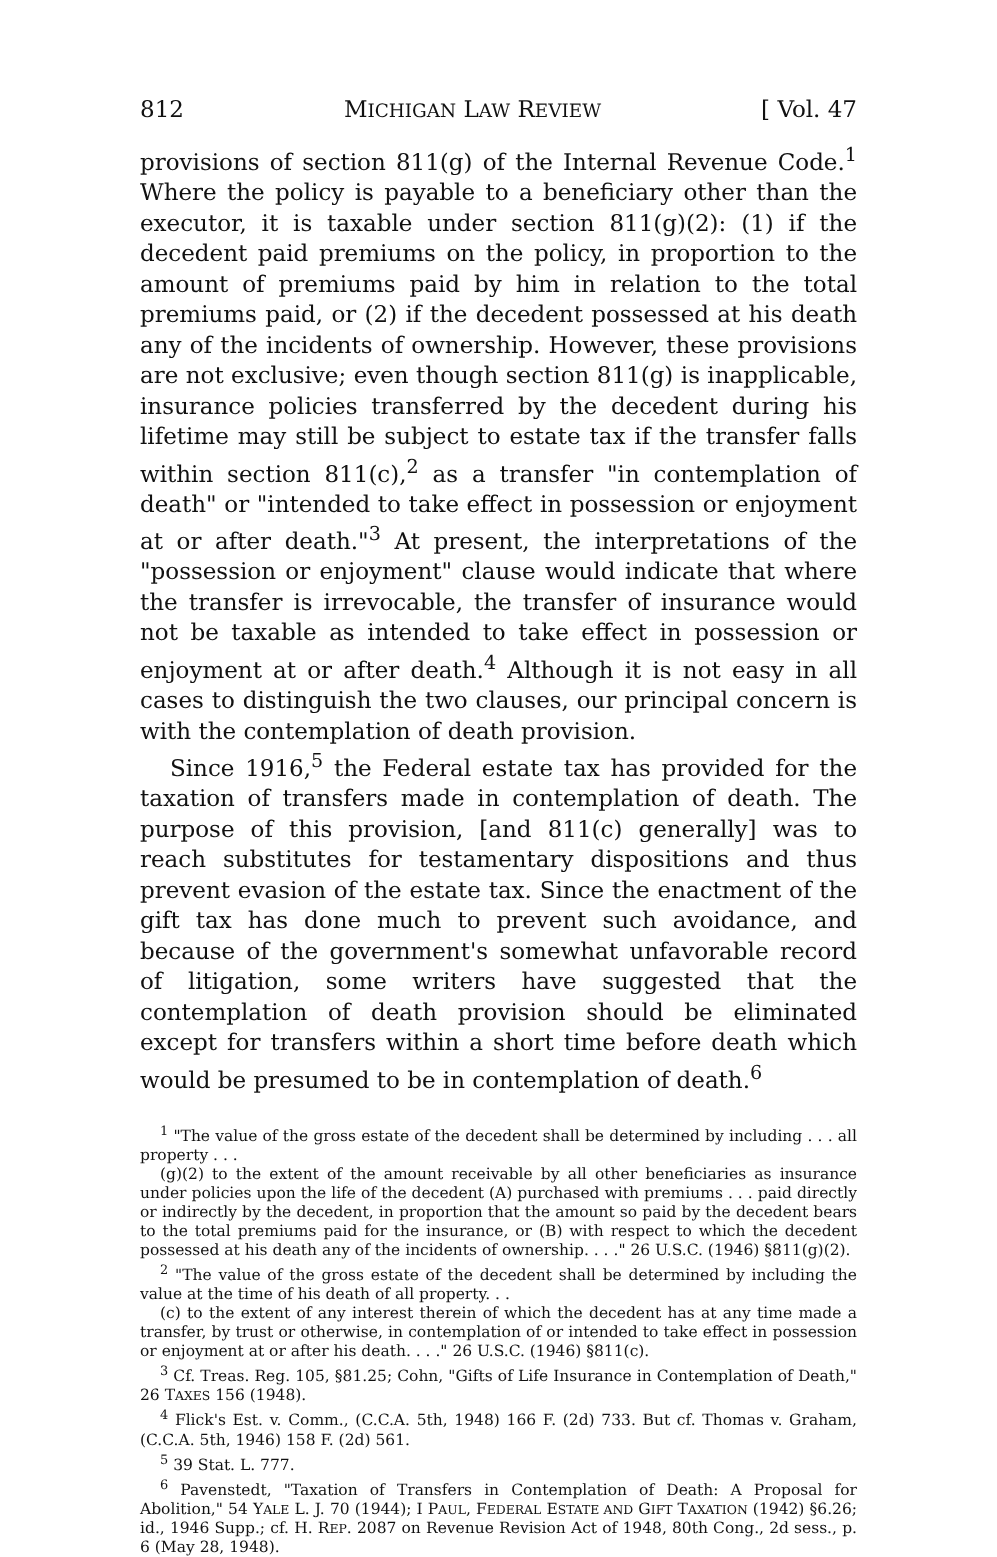812 MICHIGAN LAW REVIEW [ Vol. 47
provisions of section 811(g) of the Internal Revenue Code.<sup>1</sup> Where the policy is payable to a beneficiary other than the executor, it is taxable under section 811(g)(2): (1) if the decedent paid premiums on the policy, in proportion to the amount of premiums paid by him in relation to the total premiums paid, or (2) if the decedent possessed at his death any of the incidents of ownership. However, these provisions are not exclusive; even though section 811(g) is inapplicable, insurance policies transferred by the decedent during his lifetime may still be subject to estate tax if the transfer falls within section 811(c),<sup>2</sup> as a transfer "in contemplation of death" or "intended to take effect in possession or enjoyment at or after death."<sup>3</sup> At present, the interpretations of the "possession or enjoyment" clause would indicate that where the transfer is irrevocable, the transfer of insurance would not be taxable as intended to take effect in possession or enjoyment at or after death.<sup>4</sup> Although it is not easy in all cases to distinguish the two clauses, our principal concern is with the contemplation of death provision.
Since 1916,<sup>5</sup> the Federal estate tax has provided for the taxation of transfers made in contemplation of death. The purpose of this provision, [and 811(c) generally] was to reach substitutes for testamentary dispositions and thus prevent evasion of the estate tax. Since the enactment of the gift tax has done much to prevent such avoidance, and because of the government's somewhat unfavorable record of litigation, some writers have suggested that the contemplation of death provision should be eliminated except for transfers within a short time before death which would be presumed to be in contemplation of death.<sup>6</sup>
<sup>1</sup> "The value of the gross estate of the decedent shall be determined by including . . . all property . . .
(g)(2) to the extent of the amount receivable by all other beneficiaries as insurance under policies upon the life of the decedent (A) purchased with premiums . . . paid directly or indirectly by the decedent, in proportion that the amount so paid by the decedent bears to the total premiums paid for the insurance, or (B) with respect to which the decedent possessed at his death any of the incidents of ownership. . . ." 26 U.S.C. (1946) §811(g)(2).
<sup>2</sup> "The value of the gross estate of the decedent shall be determined by including the value at the time of his death of all property. . .
(c) to the extent of any interest therein of which the decedent has at any time made a transfer, by trust or otherwise, in contemplation of or intended to take effect in possession or enjoyment at or after his death. . . ." 26 U.S.C. (1946) §811(c).
<sup>3</sup> Cf. Treas. Reg. 105, §81.25; Cohn, "Gifts of Life Insurance in Contemplation of Death," 26 TAXES 156 (1948).
<sup>4</sup> Flick's Est. v. Comm., (C.C.A. 5th, 1948) 166 F. (2d) 733. But cf. Thomas v. Graham, (C.C.A. 5th, 1946) 158 F. (2d) 561.
<sup>5</sup> 39 Stat. L. 777.
<sup>6</sup> Pavenstedt, "Taxation of Transfers in Contemplation of Death: A Proposal for Abolition," 54 YALE L. J. 70 (1944); I PAUL, FEDERAL ESTATE AND GIFT TAXATION (1942) §6.26; id., 1946 Supp.; cf. H. REP. 2087 on Revenue Revision Act of 1948, 80th Cong., 2d sess., p. 6 (May 28, 1948).